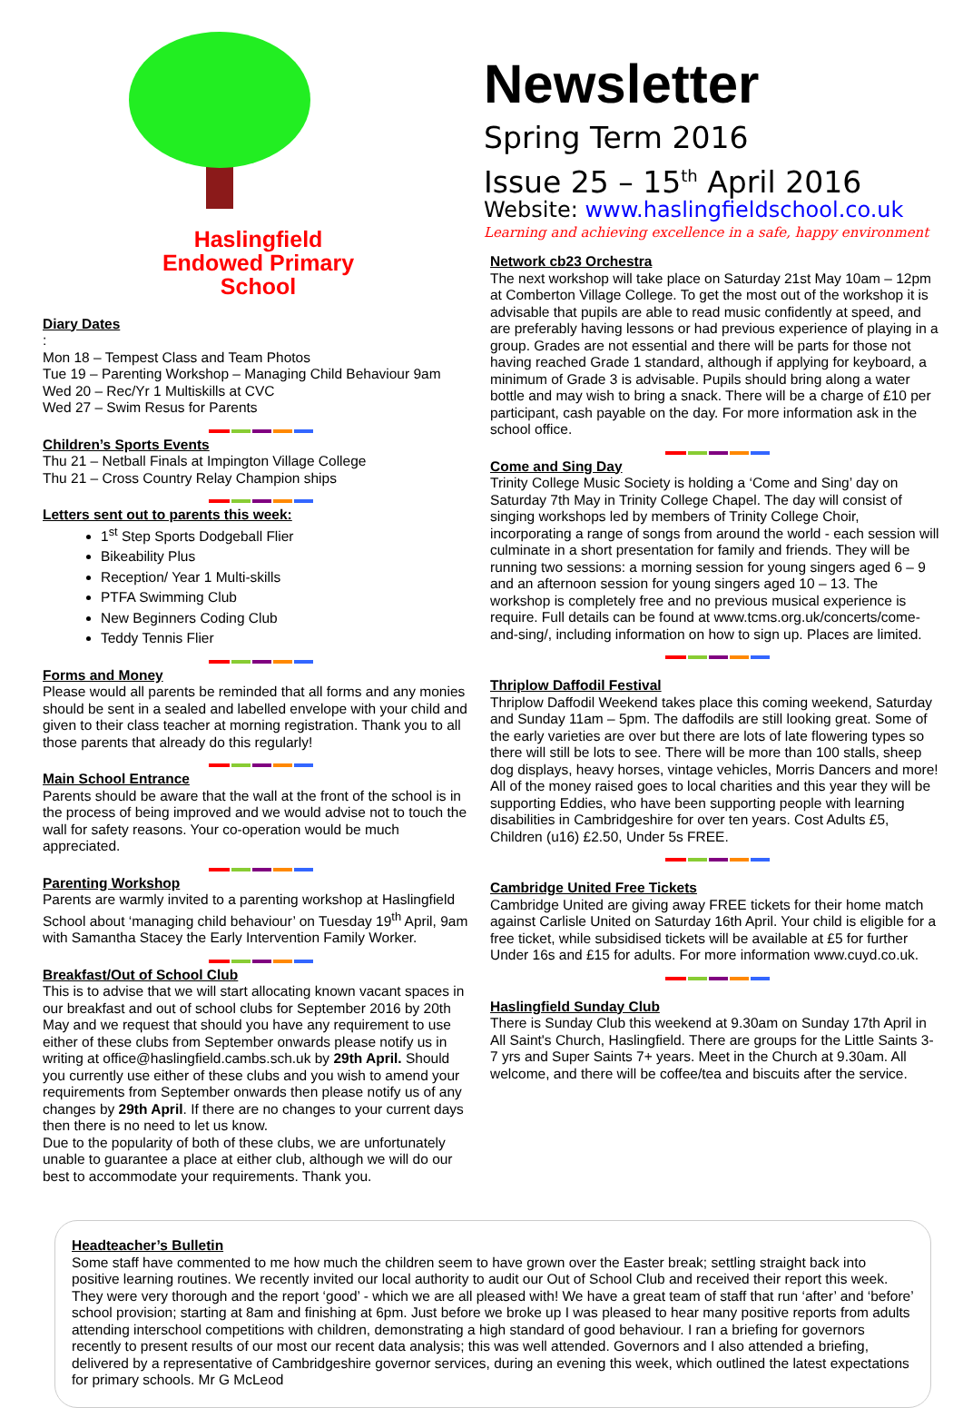Haslingfield
Endowed Primary
School
Diary Dates
:
Mon 18 – Tempest Class and Team Photos
Tue 19 – Parenting Workshop – Managing Child Behaviour 9am
Wed 20 – Rec/Yr 1 Multiskills at CVC
Wed 27 – Swim Resus for Parents
Children’s Sports Events
Thu 21 – Netball Finals at Impington Village College
Thu 21 – Cross Country Relay Champion ships
Letters sent out to parents this week:
1<sup>st</sup> Step Sports Dodgeball Flier
Bikeability Plus
Reception/ Year 1 Multi-skills
PTFA Swimming Club
New Beginners Coding Club
Teddy Tennis Flier
Forms and Money
Please would all parents be reminded that all forms and any monies should be sent in a sealed and labelled envelope with your child and given to their class teacher at morning registration. Thank you to all those parents that already do this regularly!
Main School Entrance
Parents should be aware that the wall at the front of the school is in the process of being improved and we would advise not to touch the wall for safety reasons. Your co-operation would be much appreciated.
Parenting Workshop
Parents are warmly invited to a parenting workshop at Haslingfield School about ‘managing child behaviour’ on Tuesday 19<sup>th</sup> April, 9am with Samantha Stacey the Early Intervention Family Worker.
Breakfast/Out of School Club
This is to advise that we will start allocating known vacant spaces in our breakfast and out of school clubs for September 2016 by 20th May and we request that should you have any requirement to use either of these clubs from September onwards please notify us in writing at office@haslingfield.cambs.sch.uk by 29th April. Should you currently use either of these clubs and you wish to amend your requirements from September onwards then please notify us of any changes by 29th April. If there are no changes to your current days then there is no need to let us know.
Due to the popularity of both of these clubs, we are unfortunately unable to guarantee a place at either club, although we will do our best to accommodate your requirements. Thank you.
Newsletter
Spring Term 2016
Issue 25 – 15<sup>th</sup> April 2016
Website: www.haslingfieldschool.co.uk
Learning and achieving excellence in a safe, happy environment
Network cb23 Orchestra
The next workshop will take place on Saturday 21st May 10am – 12pm at Comberton Village College. To get the most out of the workshop it is advisable that pupils are able to read music confidently at speed, and are preferably having lessons or had previous experience of playing in a group. Grades are not essential and there will be parts for those not having reached Grade 1 standard, although if applying for keyboard, a minimum of Grade 3 is advisable. Pupils should bring along a water bottle and may wish to bring a snack. There will be a charge of £10 per participant, cash payable on the day. For more information ask in the school office.
Come and Sing Day
Trinity College Music Society is holding a ‘Come and Sing’ day on Saturday 7th May in Trinity College Chapel. The day will consist of singing workshops led by members of Trinity College Choir, incorporating a range of songs from around the world - each session will culminate in a short presentation for family and friends. They will be running two sessions: a morning session for young singers aged 6 – 9 and an afternoon session for young singers aged 10 – 13. The workshop is completely free and no previous musical experience is require. Full details can be found at www.tcms.org.uk/concerts/come-and-sing/, including information on how to sign up. Places are limited.
Thriplow Daffodil Festival
Thriplow Daffodil Weekend takes place this coming weekend, Saturday and Sunday 11am – 5pm. The daffodils are still looking great. Some of the early varieties are over but there are lots of late flowering types so there will still be lots to see. There will be more than 100 stalls, sheep dog displays, heavy horses, vintage vehicles, Morris Dancers and more! All of the money raised goes to local charities and this year they will be supporting Eddies, who have been supporting people with learning disabilities in Cambridgeshire for over ten years. Cost Adults £5, Children (u16) £2.50, Under 5s FREE.
Cambridge United Free Tickets
Cambridge United are giving away FREE tickets for their home match against Carlisle United on Saturday 16th April. Your child is eligible for a free ticket, while subsidised tickets will be available at £5 for further Under 16s and £15 for adults. For more information www.cuyd.co.uk.
Haslingfield Sunday Club
There is Sunday Club this weekend at 9.30am on Sunday 17th April in All Saint's Church, Haslingfield. There are groups for the Little Saints 3-7 yrs and Super Saints 7+ years. Meet in the Church at 9.30am. All welcome, and there will be coffee/tea and biscuits after the service.
Headteacher’s Bulletin
Some staff have commented to me how much the children seem to have grown over the Easter break; settling straight back into positive learning routines. We recently invited our local authority to audit our Out of School Club and received their report this week. They were very thorough and the report ‘good’ - which we are all pleased with! We have a great team of staff that run ‘after’ and ‘before’ school provision; starting at 8am and finishing at 6pm. Just before we broke up I was pleased to hear many positive reports from adults attending interschool competitions with children, demonstrating a high standard of good behaviour. I ran a briefing for governors recently to present results of our most our recent data analysis; this was well attended. Governors and I also attended a briefing, delivered by a representative of Cambridgeshire governor services, during an evening this week, which outlined the latest expectations for primary schools. Mr G McLeod